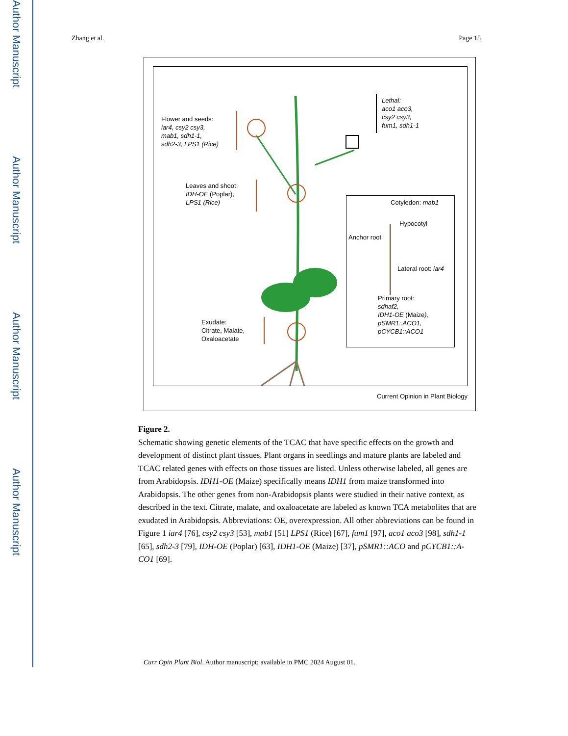Author Manuscript
Author Manuscript
Author Manuscript
Author Manuscript
Zhang et al. Page 15
Flower and seeds:
iar4, csy2 csy3,
mab1, sdh1-1,
sdh2-3, LPS1 (Rice)
Lethal:
aco1 aco3,
csy2 csy3,
fum1, sdh1-1
Leaves and shoot:
IDH-OE (Poplar),
LPS1 (Rice)
Exudate:
Citrate, Malate,
Oxaloacetate
Cotyledon: mab1
Hypocotyl
Anchor root
Lateral root: iar4
Primary root:
sdhaf2,
IDH1-OE (Maize),
pSMR1::ACO1,
pCYCB1::ACO1
Current Opinion in Plant Biology
Figure 2.
Schematic showing genetic elements of the TCAC that have specific effects on the growth and development of distinct plant tissues. Plant organs in seedlings and mature plants are labeled and TCAC related genes with effects on those tissues are listed. Unless otherwise labeled, all genes are from Arabidopsis. IDH1-OE (Maize) specifically means IDH1 from maize transformed into Arabidopsis. The other genes from non-Arabidopsis plants were studied in their native context, as described in the text. Citrate, malate, and oxaloacetate are labeled as known TCA metabolites that are exudated in Arabidopsis. Abbreviations: OE, overexpression. All other abbreviations can be found in Figure 1 iar4 [76], csy2 csy3 [53], mab1 [51] LPS1 (Rice) [67], fum1 [97], aco1 aco3 [98], sdh1-1 [65], sdh2-3 [79], IDH-OE (Poplar) [63], IDH1-OE (Maize) [37], pSMR1::ACO and pCYCB1::A-CO1 [69].
Curr Opin Plant Biol. Author manuscript; available in PMC 2024 August 01.